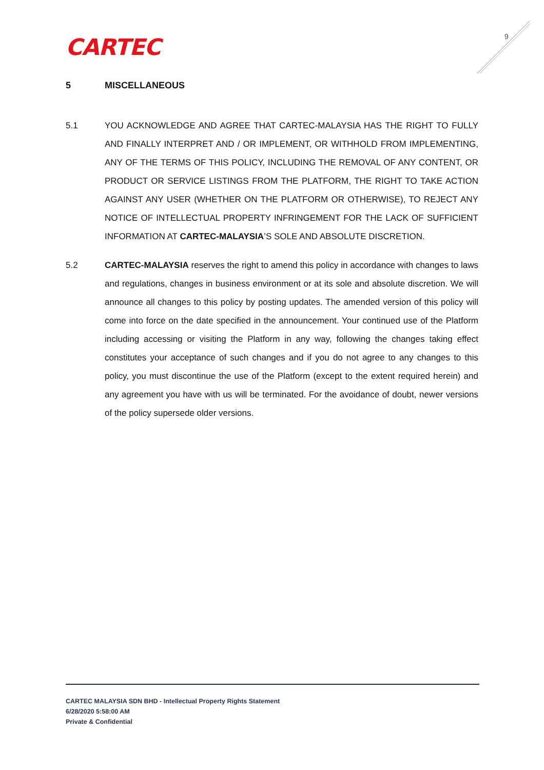CARTEC 9
5 MISCELLANEOUS
5.1 YOU ACKNOWLEDGE AND AGREE THAT CARTEC-MALAYSIA HAS THE RIGHT TO FULLY AND FINALLY INTERPRET AND / OR IMPLEMENT, OR WITHHOLD FROM IMPLEMENTING, ANY OF THE TERMS OF THIS POLICY, INCLUDING THE REMOVAL OF ANY CONTENT, OR PRODUCT OR SERVICE LISTINGS FROM THE PLATFORM, THE RIGHT TO TAKE ACTION AGAINST ANY USER (WHETHER ON THE PLATFORM OR OTHERWISE), TO REJECT ANY NOTICE OF INTELLECTUAL PROPERTY INFRINGEMENT FOR THE LACK OF SUFFICIENT INFORMATION AT CARTEC-MALAYSIA’S SOLE AND ABSOLUTE DISCRETION.
5.2 CARTEC-MALAYSIA reserves the right to amend this policy in accordance with changes to laws and regulations, changes in business environment or at its sole and absolute discretion. We will announce all changes to this policy by posting updates. The amended version of this policy will come into force on the date specified in the announcement. Your continued use of the Platform including accessing or visiting the Platform in any way, following the changes taking effect constitutes your acceptance of such changes and if you do not agree to any changes to this policy, you must discontinue the use of the Platform (except to the extent required herein) and any agreement you have with us will be terminated. For the avoidance of doubt, newer versions of the policy supersede older versions.
CARTEC MALAYSIA SDN BHD - Intellectual Property Rights Statement
6/28/2020 5:58:00 AM
Private & Confidential